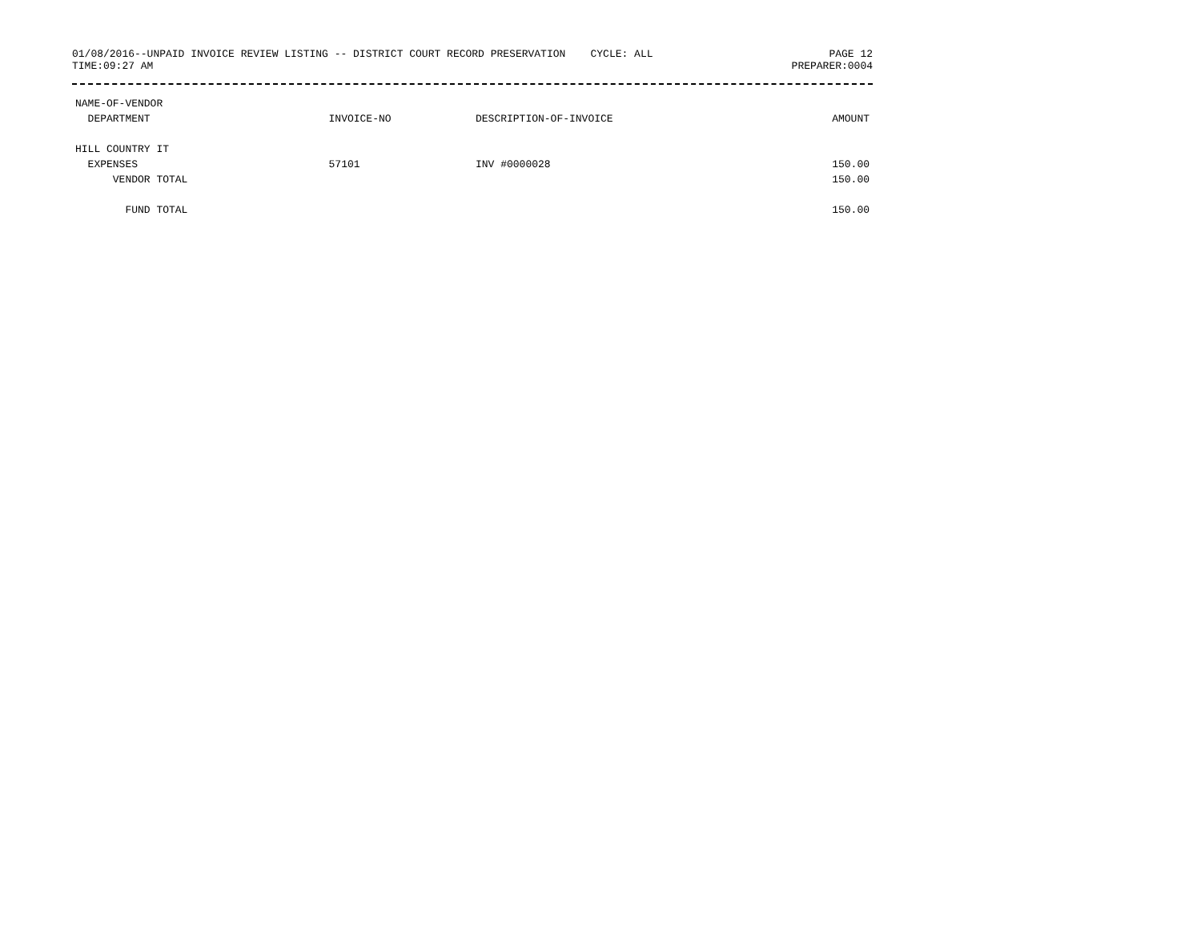01/08/2016--UNPAID INVOICE REVIEW LISTING -- DISTRICT COURT RECORD PRESERVATION CYCLE: ALL PAGE 12
TIME:09:27 AM PREPARER:0004
| NAME-OF-VENDOR | | | |
| --- | --- | --- | --- |
| DEPARTMENT | INVOICE-NO | DESCRIPTION-OF-INVOICE | AMOUNT |
| HILL COUNTRY IT | | | |
| EXPENSES | 57101 | INV #0000028 | 150.00 |
| VENDOR TOTAL | | | 150.00 |
| FUND TOTAL | | | 150.00 |